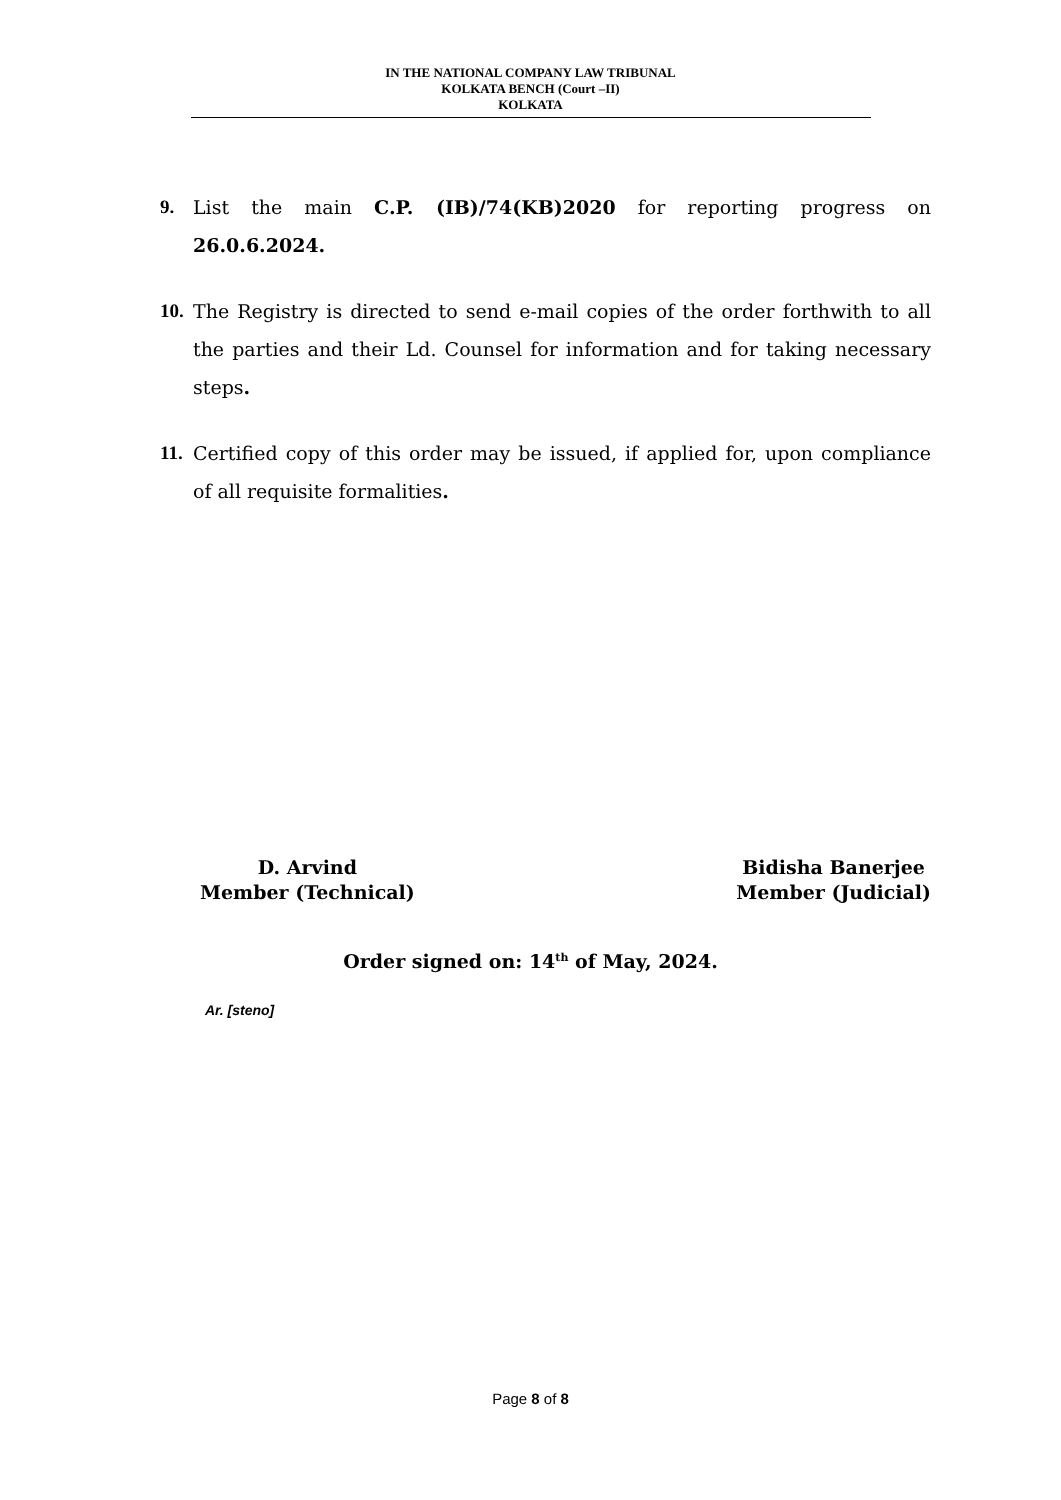IN THE NATIONAL COMPANY LAW TRIBUNAL
KOLKATA BENCH (Court –II)
KOLKATA
9. List the main C.P. (IB)/74(KB)2020 for reporting progress on 26.0.6.2024.
10.
The Registry is directed to send e-mail copies of the order forthwith to all the parties and their Ld. Counsel for information and for taking necessary steps.
11.
Certified copy of this order may be issued, if applied for, upon compliance of all requisite formalities.
D. Arvind
Member (Technical)
Bidisha Banerjee
Member (Judicial)
Order signed on: 14<sup>th</sup> of May, 2024.
Ar. [steno]
Page 8 of 8